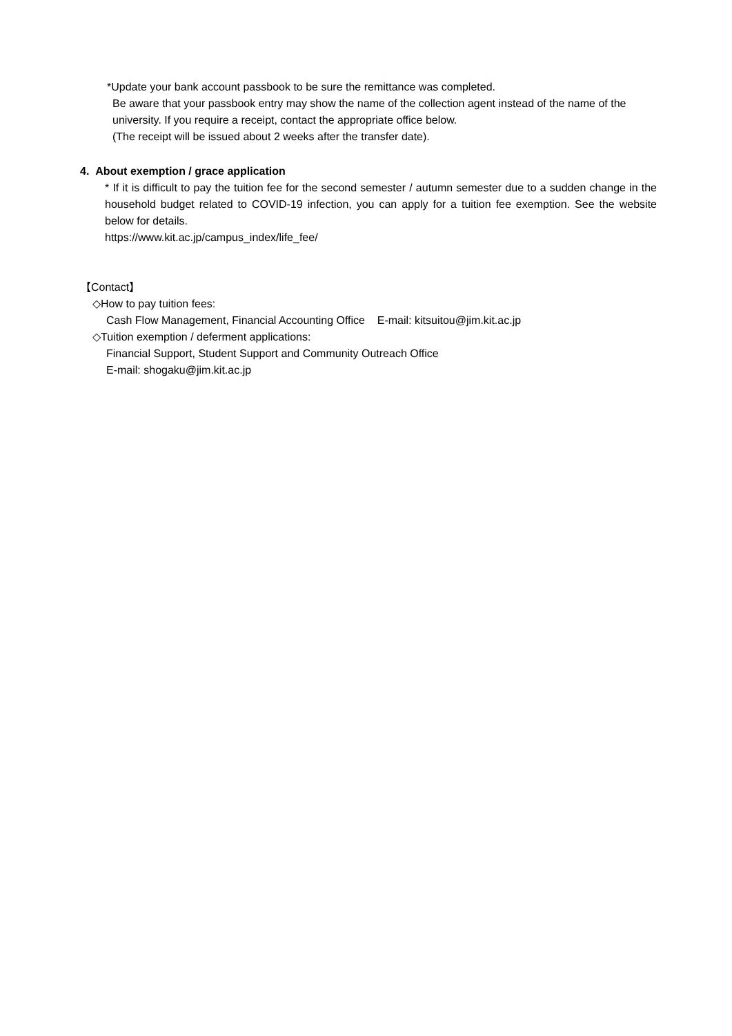*Update your bank account passbook to be sure the remittance was completed.
Be aware that your passbook entry may show the name of the collection agent instead of the name of the university. If you require a receipt, contact the appropriate office below.
(The receipt will be issued about 2 weeks after the transfer date).
4. About exemption / grace application
* If it is difficult to pay the tuition fee for the second semester / autumn semester due to a sudden change in the household budget related to COVID-19 infection, you can apply for a tuition fee exemption. See the website below for details.
https://www.kit.ac.jp/campus_index/life_fee/
【Contact】
◇How to pay tuition fees:
Cash Flow Management, Financial Accounting Office E-mail: kitsuitou@jim.kit.ac.jp
◇Tuition exemption / deferment applications:
Financial Support, Student Support and Community Outreach Office
E-mail: shogaku@jim.kit.ac.jp